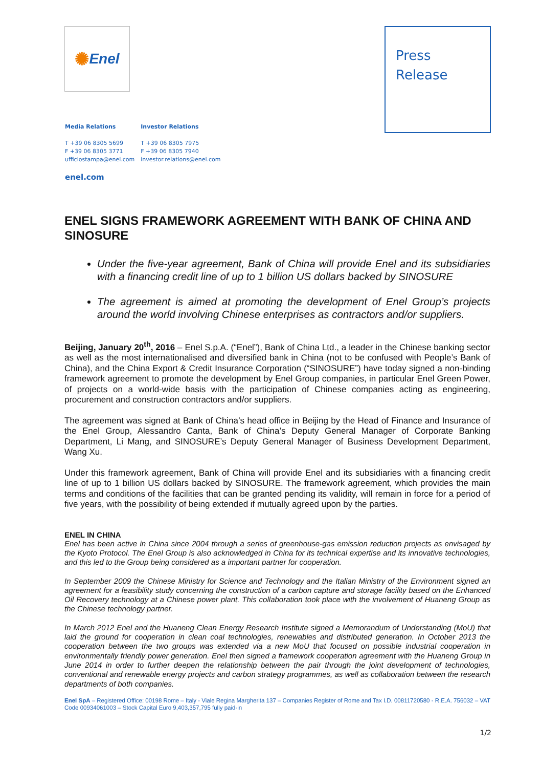✺ Enel
Press
Release
Media Relations
T +39 06 8305 5699
F +39 06 8305 3771
ufficiostampa@enel.com
Investor Relations
T +39 06 8305 7975
F +39 06 8305 7940
investor.relations@enel.com
enel.com
ENEL SIGNS FRAMEWORK AGREEMENT WITH BANK OF CHINA AND SINOSURE
Under the five-year agreement, Bank of China will provide Enel and its subsidiaries with a financing credit line of up to 1 billion US dollars backed by SINOSURE
The agreement is aimed at promoting the development of Enel Group’s projects around the world involving Chinese enterprises as contractors and/or suppliers.
Beijing, January 20<sup>th</sup>, 2016 – Enel S.p.A. (“Enel”), Bank of China Ltd., a leader in the Chinese banking sector as well as the most internationalised and diversified bank in China (not to be confused with People’s Bank of China), and the China Export & Credit Insurance Corporation (“SINOSURE”) have today signed a non-binding framework agreement to promote the development by Enel Group companies, in particular Enel Green Power, of projects on a world-wide basis with the participation of Chinese companies acting as engineering, procurement and construction contractors and/or suppliers.
The agreement was signed at Bank of China’s head office in Beijing by the Head of Finance and Insurance of the Enel Group, Alessandro Canta, Bank of China’s Deputy General Manager of Corporate Banking Department, Li Mang, and SINOSURE’s Deputy General Manager of Business Development Department, Wang Xu.
Under this framework agreement, Bank of China will provide Enel and its subsidiaries with a financing credit line of up to 1 billion US dollars backed by SINOSURE. The framework agreement, which provides the main terms and conditions of the facilities that can be granted pending its validity, will remain in force for a period of five years, with the possibility of being extended if mutually agreed upon by the parties.
ENEL IN CHINA
Enel has been active in China since 2004 through a series of greenhouse-gas emission reduction projects as envisaged by the Kyoto Protocol. The Enel Group is also acknowledged in China for its technical expertise and its innovative technologies, and this led to the Group being considered as a important partner for cooperation.
In September 2009 the Chinese Ministry for Science and Technology and the Italian Ministry of the Environment signed an agreement for a feasibility study concerning the construction of a carbon capture and storage facility based on the Enhanced Oil Recovery technology at a Chinese power plant. This collaboration took place with the involvement of Huaneng Group as the Chinese technology partner.
In March 2012 Enel and the Huaneng Clean Energy Research Institute signed a Memorandum of Understanding (MoU) that laid the ground for cooperation in clean coal technologies, renewables and distributed generation. In October 2013 the cooperation between the two groups was extended via a new MoU that focused on possible industrial cooperation in environmentally friendly power generation. Enel then signed a framework cooperation agreement with the Huaneng Group in June 2014 in order to further deepen the relationship between the pair through the joint development of technologies, conventional and renewable energy projects and carbon strategy programmes, as well as collaboration between the research departments of both companies.
Enel SpA – Registered Office: 00198 Rome – Italy - Viale Regina Margherita 137 – Companies Register of Rome and Tax I.D. 00811720580 - R.E.A. 756032 – VAT Code 00934061003 – Stock Capital Euro 9,403,357,795 fully paid-in
1/2